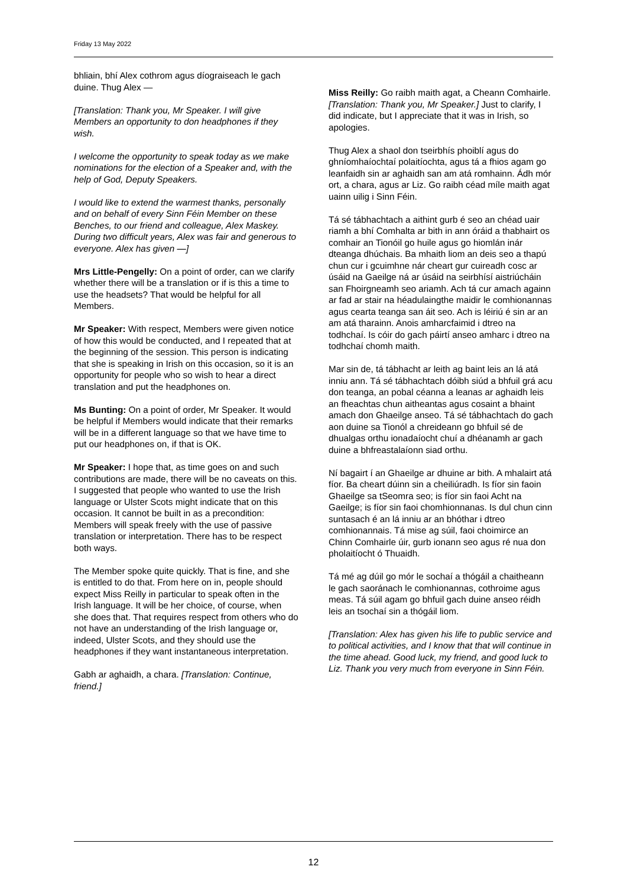Friday 13 May 2022
bhliain, bhí Alex cothrom agus díograiseach le gach duine. Thug Alex —
[Translation: Thank you, Mr Speaker. I will give Members an opportunity to don headphones if they wish.
I welcome the opportunity to speak today as we make nominations for the election of a Speaker and, with the help of God, Deputy Speakers.
I would like to extend the warmest thanks, personally and on behalf of every Sinn Féin Member on these Benches, to our friend and colleague, Alex Maskey. During two difficult years, Alex was fair and generous to everyone. Alex has given —]
Mrs Little-Pengelly: On a point of order, can we clarify whether there will be a translation or if is this a time to use the headsets? That would be helpful for all Members.
Mr Speaker: With respect, Members were given notice of how this would be conducted, and I repeated that at the beginning of the session. This person is indicating that she is speaking in Irish on this occasion, so it is an opportunity for people who so wish to hear a direct translation and put the headphones on.
Ms Bunting: On a point of order, Mr Speaker. It would be helpful if Members would indicate that their remarks will be in a different language so that we have time to put our headphones on, if that is OK.
Mr Speaker: I hope that, as time goes on and such contributions are made, there will be no caveats on this. I suggested that people who wanted to use the Irish language or Ulster Scots might indicate that on this occasion. It cannot be built in as a precondition: Members will speak freely with the use of passive translation or interpretation. There has to be respect both ways.
The Member spoke quite quickly. That is fine, and she is entitled to do that. From here on in, people should expect Miss Reilly in particular to speak often in the Irish language. It will be her choice, of course, when she does that. That requires respect from others who do not have an understanding of the Irish language or, indeed, Ulster Scots, and they should use the headphones if they want instantaneous interpretation.
Gabh ar aghaidh, a chara. [Translation: Continue, friend.]
Miss Reilly: Go raibh maith agat, a Cheann Comhairle. [Translation: Thank you, Mr Speaker.] Just to clarify, I did indicate, but I appreciate that it was in Irish, so apologies.
Thug Alex a shaol don tseirbhís phoiblí agus do ghníomhaíochtaí polaitíochta, agus tá a fhios agam go leanfaidh sin ar aghaidh san am atá romhainn. Ádh mór ort, a chara, agus ar Liz. Go raibh céad míle maith agat uainn uilig i Sinn Féin.
Tá sé tábhachtach a aithint gurb é seo an chéad uair riamh a bhí Comhalta ar bith in ann óráid a thabhairt os comhair an Tionóil go huile agus go hiomlán inár dteanga dhúchais. Ba mhaith liom an deis seo a thapú chun cur i gcuimhne nár cheart gur cuireadh cosc ar úsáid na Gaeilge ná ar úsáid na seirbhísí aistriúcháin san Fhoirgneamh seo ariamh. Ach tá cur amach againn ar fad ar stair na héadulaingthe maidir le comhionannas agus cearta teanga san áit seo. Ach is léiriú é sin ar an am atá tharainn. Anois amharcfaimid i dtreo na todhchaí. Is cóir do gach páirtí anseo amharc i dtreo na todhchaí chomh maith.
Mar sin de, tá tábhacht ar leith ag baint leis an lá atá inniu ann. Tá sé tábhachtach dóibh siúd a bhfuil grá acu don teanga, an pobal céanna a leanas ar aghaidh leis an fheachtas chun aitheantas agus cosaint a bhaint amach don Ghaeilge anseo. Tá sé tábhachtach do gach aon duine sa Tionól a chreideann go bhfuil sé de dhualgas orthu ionadaíocht chuí a dhéanamh ar gach duine a bhfreastalaíonn siad orthu.
Ní bagairt í an Ghaeilge ar dhuine ar bith. A mhalairt atá fíor. Ba cheart dúinn sin a cheiliúradh. Is fíor sin faoin Ghaeilge sa tSeomra seo; is fíor sin faoi Acht na Gaeilge; is fíor sin faoi chomhionnanas. Is dul chun cinn suntasach é an lá inniu ar an bhóthar i dtreo comhionannais. Tá mise ag súil, faoi choimirce an Chinn Comhairle úir, gurb ionann seo agus ré nua don pholaitíocht ó Thuaidh.
Tá mé ag dúil go mór le sochaí a thógáil a chaitheann le gach saoránach le comhionannas, cothroime agus meas. Tá súil agam go bhfuil gach duine anseo réidh leis an tsochaí sin a thógáil liom.
[Translation: Alex has given his life to public service and to political activities, and I know that that will continue in the time ahead. Good luck, my friend, and good luck to Liz. Thank you very much from everyone in Sinn Féin.
12